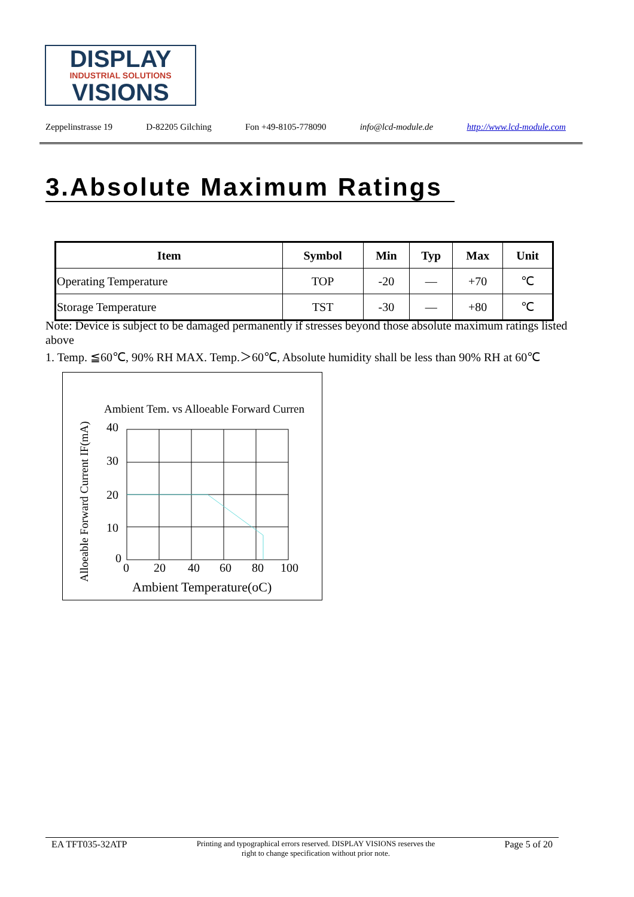DISPLAY
INDUSTRIAL SOLUTIONS
VISIONS
Zeppelinstrasse 19 D-82205 Gilching Fon +49-8105-778090 info@lcd-module.de http://www.lcd-module.com
3.Absolute Maximum Ratings
| Item | Symbol | Min | Typ | Max | Unit |
| --- | --- | --- | --- | --- | --- |
| Operating Temperature | TOP | -20 | — | +70 | ℃ |
| Storage Temperature | TST | -30 | — | +80 | ℃ |
Note: Device is subject to be damaged permanently if stresses beyond those absolute maximum ratings listed above
1. Temp. ≦60℃, 90% RH MAX. Temp.＞60℃, Absolute humidity shall be less than 90% RH at 60℃
Ambient Tem. vs Alloeable Forward Curren
Alloeable Forward Current IF(mA)
40
30
20
10
0
0
20
40
60
80
100
Ambient Temperature(oC)
EA TFT035-32ATP Printing and typographical errors reserved. DISPLAY VISIONS reserves the
right to change specification without prior note. Page 5 of 20